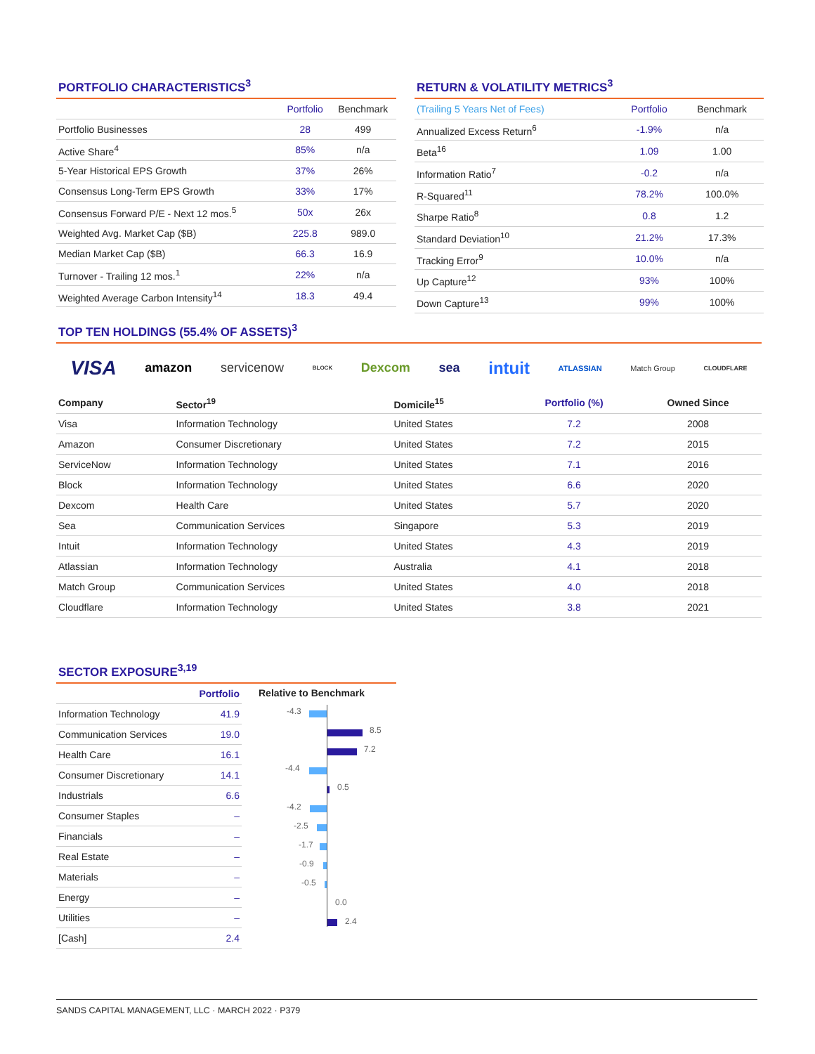PORTFOLIO CHARACTERISTICS<sup>3</sup>
| | Portfolio | Benchmark |
| --- | --- | --- |
| Portfolio Businesses | 28 | 499 |
| Active Share<sup>4</sup> | 85% | n/a |
| 5-Year Historical EPS Growth | 37% | 26% |
| Consensus Long-Term EPS Growth | 33% | 17% |
| Consensus Forward P/E - Next 12 mos.<sup>5</sup> | 50x | 26x |
| Weighted Avg. Market Cap ($B) | 225.8 | 989.0 |
| Median Market Cap ($B) | 66.3 | 16.9 |
| Turnover - Trailing 12 mos.<sup>1</sup> | 22% | n/a |
| Weighted Average Carbon Intensity<sup>14</sup> | 18.3 | 49.4 |
RETURN & VOLATILITY METRICS<sup>3</sup>
| (Trailing 5 Years Net of Fees) | Portfolio | Benchmark |
| --- | --- | --- |
| Annualized Excess Return<sup>6</sup> | -1.9% | n/a |
| Beta<sup>16</sup> | 1.09 | 1.00 |
| Information Ratio<sup>7</sup> | -0.2 | n/a |
| R-Squared<sup>11</sup> | 78.2% | 100.0% |
| Sharpe Ratio<sup>8</sup> | 0.8 | 1.2 |
| Standard Deviation<sup>10</sup> | 21.2% | 17.3% |
| Tracking Error<sup>9</sup> | 10.0% | n/a |
| Up Capture<sup>12</sup> | 93% | 100% |
| Down Capture<sup>13</sup> | 99% | 100% |
TOP TEN HOLDINGS (55.4% OF ASSETS)<sup>3</sup>
VISA amazon servicenow BLOCK Dexcom sea intuit ATLASSIAN Match Group CLOUDFLARE
| Company | Sector<sup>19</sup> | Domicile<sup>15</sup> | Portfolio (%) | Owned Since |
| --- | --- | --- | --- | --- |
| Visa | Information Technology | United States | 7.2 | 2008 |
| Amazon | Consumer Discretionary | United States | 7.2 | 2015 |
| ServiceNow | Information Technology | United States | 7.1 | 2016 |
| Block | Information Technology | United States | 6.6 | 2020 |
| Dexcom | Health Care | United States | 5.7 | 2020 |
| Sea | Communication Services | Singapore | 5.3 | 2019 |
| Intuit | Information Technology | United States | 4.3 | 2019 |
| Atlassian | Information Technology | Australia | 4.1 | 2018 |
| Match Group | Communication Services | United States | 4.0 | 2018 |
| Cloudflare | Information Technology | United States | 3.8 | 2021 |
SECTOR EXPOSURE<sup>3,19</sup>
| Portfolio | |
| --- | --- |
| Information Technology | 41.9 |
| Communication Services | 19.0 |
| Health Care | 16.1 |
| Consumer Discretionary | 14.1 |
| Industrials | 6.6 |
| Consumer Staples | – |
| Financials | – |
| Real Estate | – |
| Materials | – |
| Energy | – |
| Utilities | – |
| [Cash] | 2.4 |
Relative to Benchmark
-4.3
8.5
7.2
-4.4
0.5
-4.2
-2.5
-1.7
-0.9
-0.5
0.0
2.4
SANDS CAPITAL MANAGEMENT, LLC · MARCH 2022 · P379